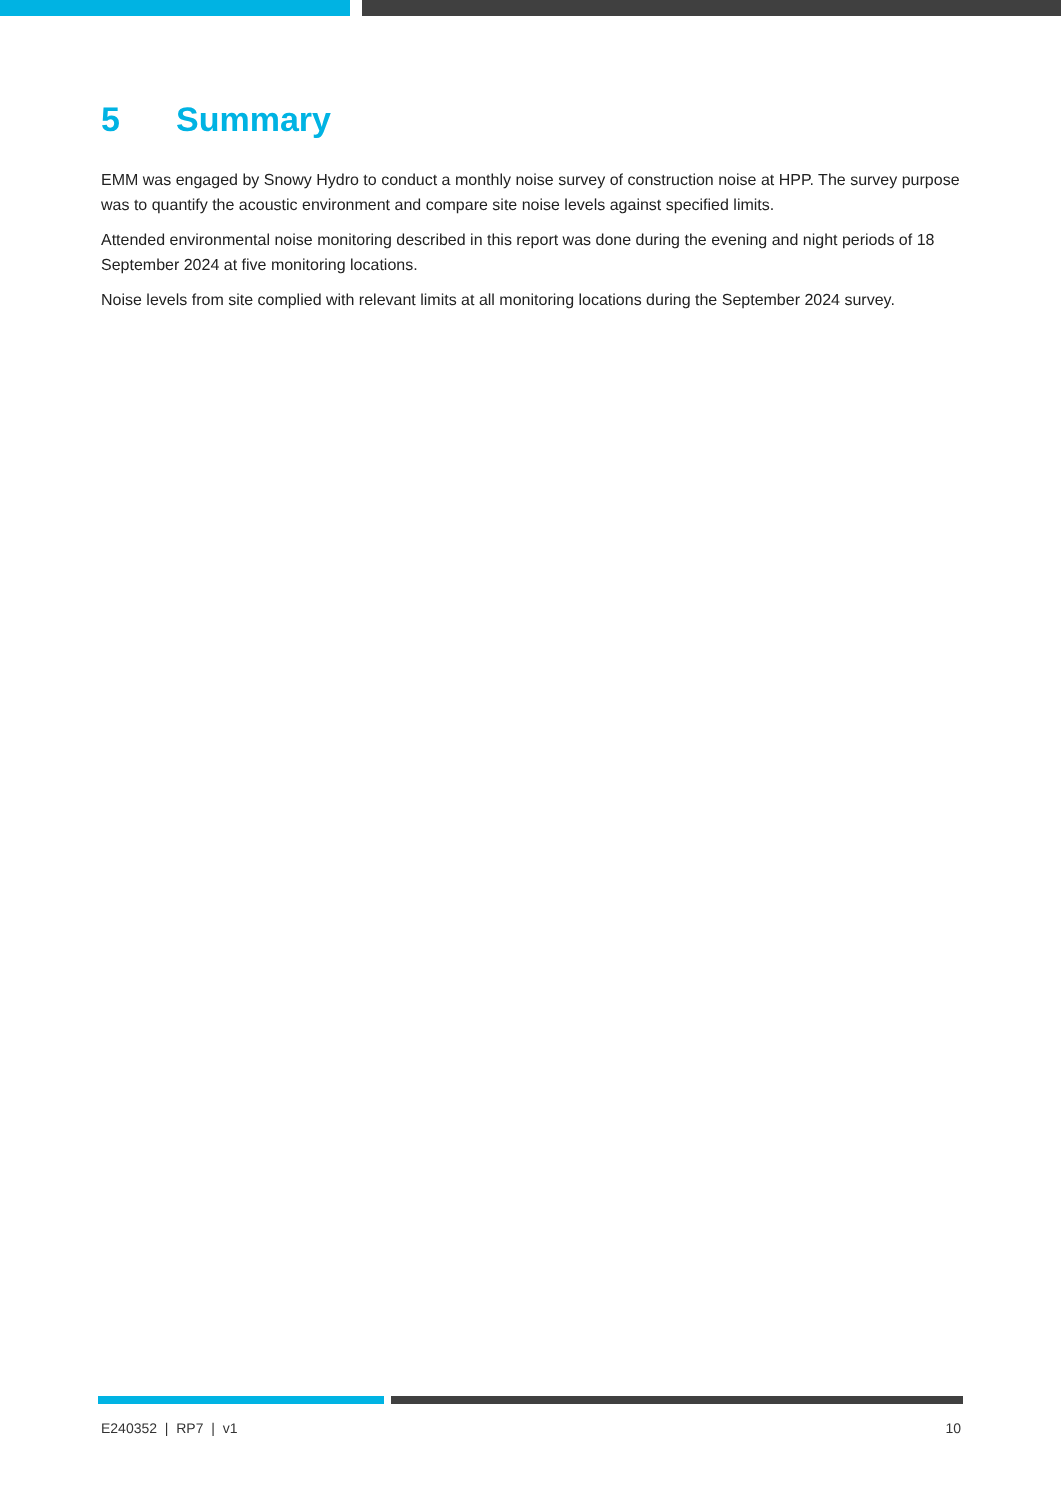5 Summary
EMM was engaged by Snowy Hydro to conduct a monthly noise survey of construction noise at HPP. The survey purpose was to quantify the acoustic environment and compare site noise levels against specified limits.
Attended environmental noise monitoring described in this report was done during the evening and night periods of 18 September 2024 at five monitoring locations.
Noise levels from site complied with relevant limits at all monitoring locations during the September 2024 survey.
E240352 | RP7 | v1 10